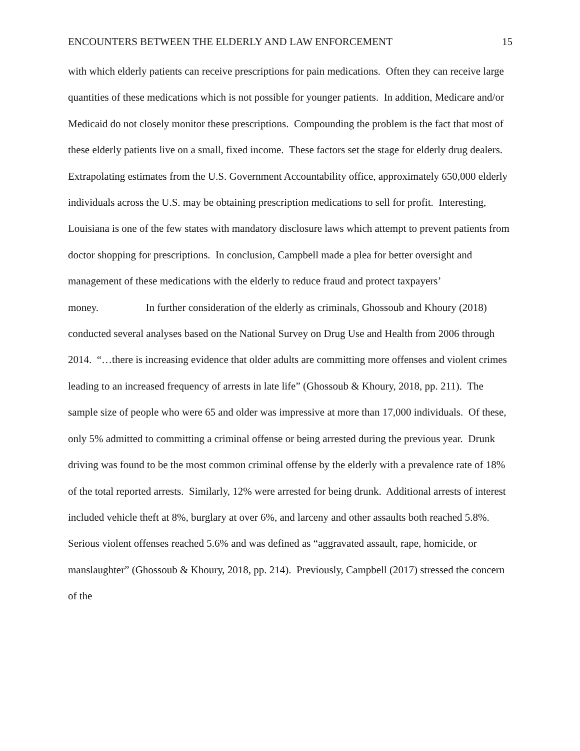ENCOUNTERS BETWEEN THE ELDERLY AND LAW ENFORCEMENT 15
with which elderly patients can receive prescriptions for pain medications. Often they can receive large quantities of these medications which is not possible for younger patients. In addition, Medicare and/or Medicaid do not closely monitor these prescriptions. Compounding the problem is the fact that most of these elderly patients live on a small, fixed income. These factors set the stage for elderly drug dealers. Extrapolating estimates from the U.S. Government Accountability office, approximately 650,000 elderly individuals across the U.S. may be obtaining prescription medications to sell for profit. Interesting, Louisiana is one of the few states with mandatory disclosure laws which attempt to prevent patients from doctor shopping for prescriptions. In conclusion, Campbell made a plea for better oversight and management of these medications with the elderly to reduce fraud and protect taxpayers’ money. In further consideration of the elderly as criminals, Ghossoub and Khoury (2018) conducted several analyses based on the National Survey on Drug Use and Health from 2006 through 2014. “…there is increasing evidence that older adults are committing more offenses and violent crimes leading to an increased frequency of arrests in late life” (Ghossoub & Khoury, 2018, pp. 211). The sample size of people who were 65 and older was impressive at more than 17,000 individuals. Of these, only 5% admitted to committing a criminal offense or being arrested during the previous year. Drunk driving was found to be the most common criminal offense by the elderly with a prevalence rate of 18% of the total reported arrests. Similarly, 12% were arrested for being drunk. Additional arrests of interest included vehicle theft at 8%, burglary at over 6%, and larceny and other assaults both reached 5.8%. Serious violent offenses reached 5.6% and was defined as “aggravated assault, rape, homicide, or manslaughter” (Ghossoub & Khoury, 2018, pp. 214). Previously, Campbell (2017) stressed the concern of the